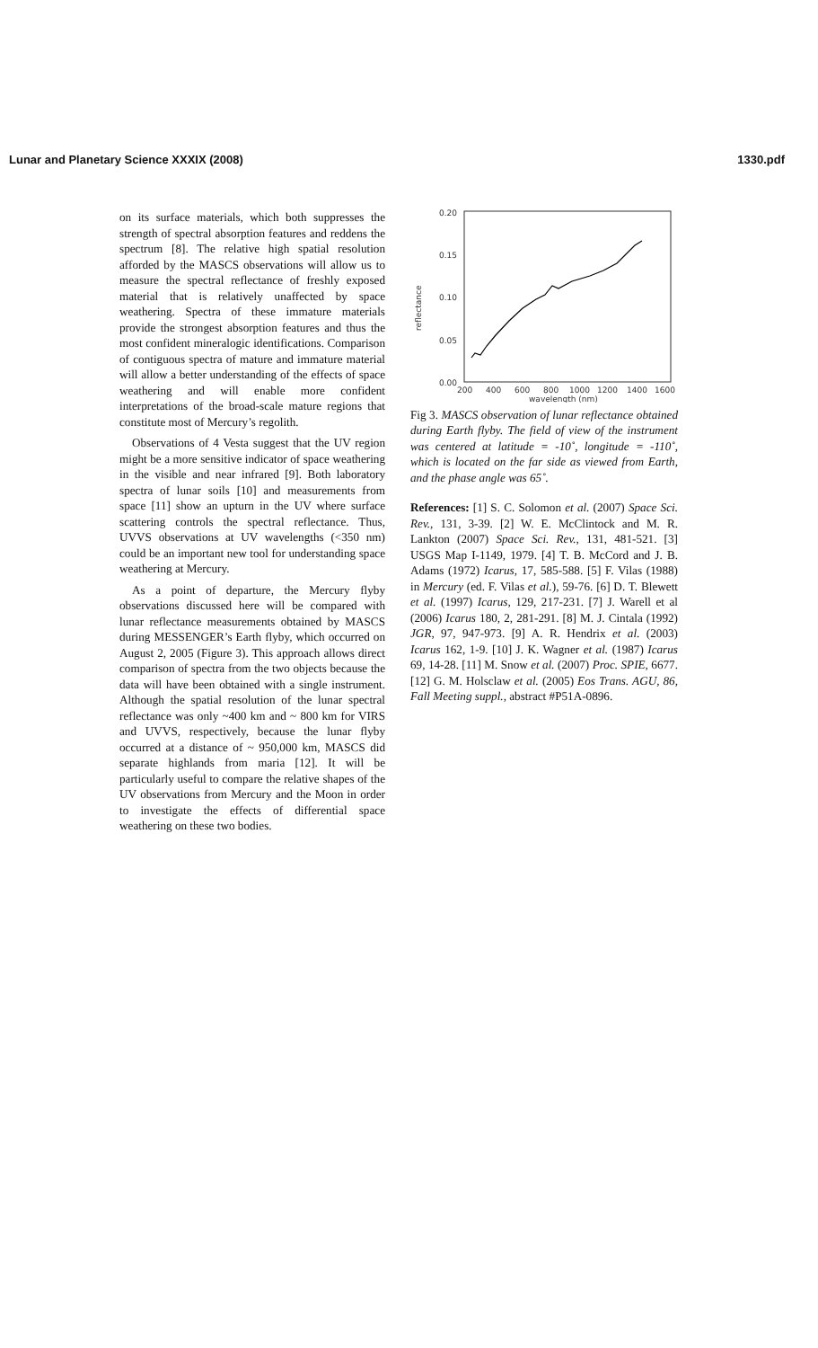Lunar and Planetary Science XXXIX (2008) 1330.pdf
on its surface materials, which both suppresses the strength of spectral absorption features and reddens the spectrum [8]. The relative high spatial resolution afforded by the MASCS observations will allow us to measure the spectral reflectance of freshly exposed material that is relatively unaffected by space weathering. Spectra of these immature materials provide the strongest absorption features and thus the most confident mineralogic identifications. Comparison of contiguous spectra of mature and immature material will allow a better understanding of the effects of space weathering and will enable more confident interpretations of the broad-scale mature regions that constitute most of Mercury’s regolith.
Observations of 4 Vesta suggest that the UV region might be a more sensitive indicator of space weathering in the visible and near infrared [9]. Both laboratory spectra of lunar soils [10] and measurements from space [11] show an upturn in the UV where surface scattering controls the spectral reflectance. Thus, UVVS observations at UV wavelengths (<350 nm) could be an important new tool for understanding space weathering at Mercury.
As a point of departure, the Mercury flyby observations discussed here will be compared with lunar reflectance measurements obtained by MASCS during MESSENGER’s Earth flyby, which occurred on August 2, 2005 (Figure 3). This approach allows direct comparison of spectra from the two objects because the data will have been obtained with a single instrument. Although the spatial resolution of the lunar spectral reflectance was only ~400 km and ~ 800 km for VIRS and UVVS, respectively, because the lunar flyby occurred at a distance of ~ 950,000 km, MASCS did separate highlands from maria [12]. It will be particularly useful to compare the relative shapes of the UV observations from Mercury and the Moon in order to investigate the effects of differential space weathering on these two bodies.
0.20
0.15
0.10
0.05
0.00
reflectance
200
400
600
800
1000
1200
1400
1600
wavelength (nm)
Fig 3. MASCS observation of lunar reflectance obtained during Earth flyby. The field of view of the instrument was centered at latitude = -10˚, longitude = -110˚, which is located on the far side as viewed from Earth, and the phase angle was 65˚.
References: [1] S. C. Solomon et al. (2007) Space Sci. Rev., 131, 3-39. [2] W. E. McClintock and M. R. Lankton (2007) Space Sci. Rev., 131, 481-521. [3] USGS Map I-1149, 1979. [4] T. B. McCord and J. B. Adams (1972) Icarus, 17, 585-588. [5] F. Vilas (1988) in Mercury (ed. F. Vilas et al.), 59-76. [6] D. T. Blewett et al. (1997) Icarus, 129, 217-231. [7] J. Warell et al (2006) Icarus 180, 2, 281-291. [8] M. J. Cintala (1992) JGR, 97, 947-973. [9] A. R. Hendrix et al. (2003) Icarus 162, 1-9. [10] J. K. Wagner et al. (1987) Icarus 69, 14-28. [11] M. Snow et al. (2007) Proc. SPIE, 6677. [12] G. M. Holsclaw et al. (2005) Eos Trans. AGU, 86, Fall Meeting suppl., abstract #P51A-0896.